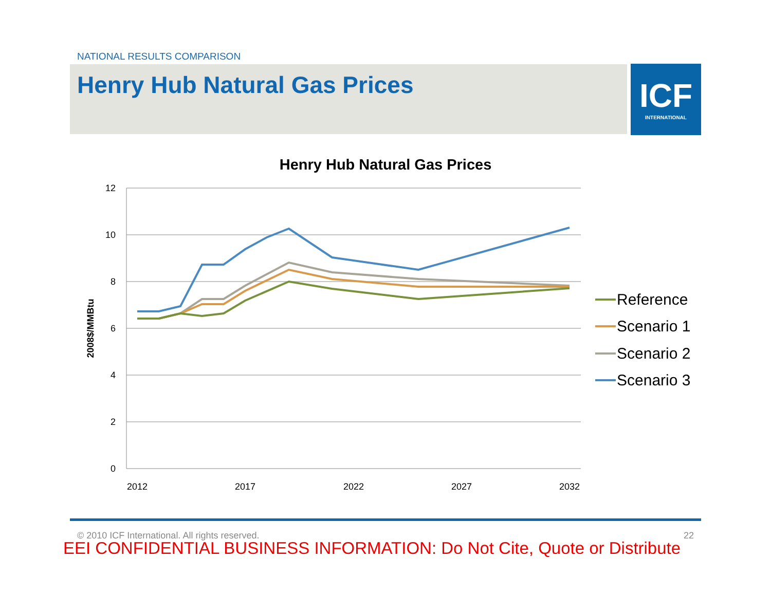NATIONAL RESULTS COMPARISON
Henry Hub Natural Gas Prices
ICF
INTERNATIONAL
Henry Hub Natural Gas Prices
12
10
8
6
4
2
0
2012
2017
2022
2027
2032
2008$/MMBtu
Reference
Scenario 1
Scenario 2
Scenario 3
© 2010 ICF International. All rights reserved. 22
EEI CONFIDENTIAL BUSINESS INFORMATION: Do Not Cite, Quote or Distribute